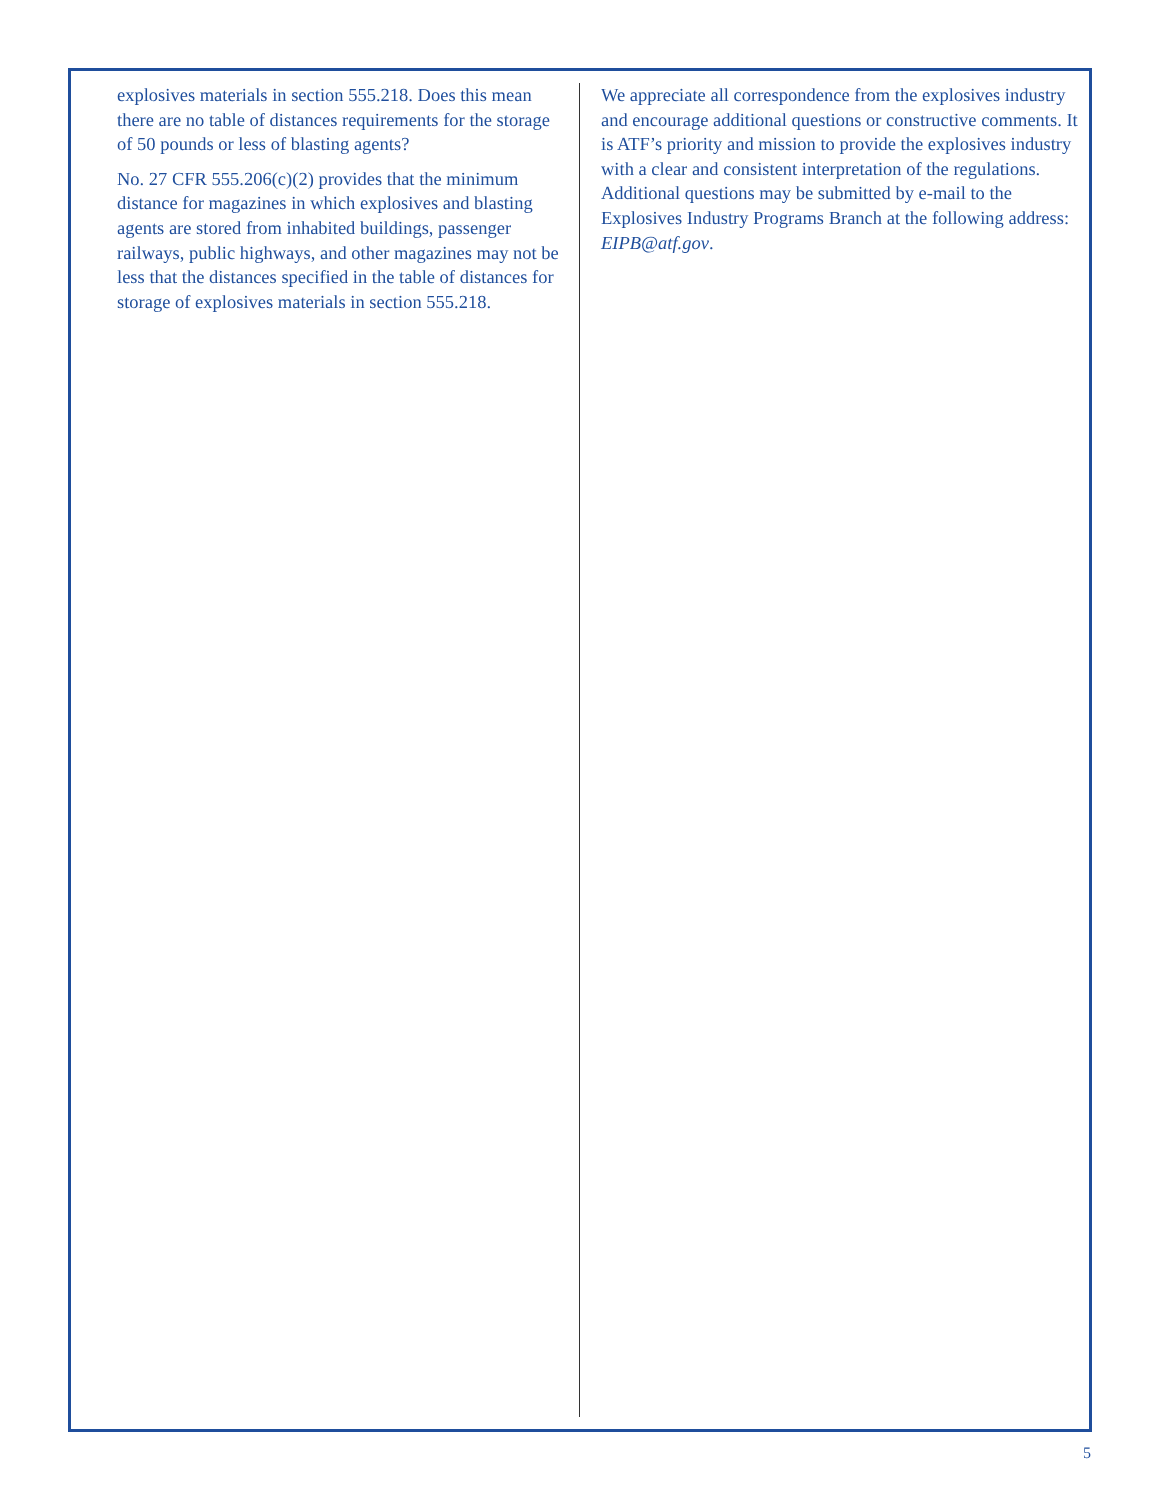explosives materials in section 555.218. Does this mean there are no table of distances requirements for the storage of 50 pounds or less of blasting agents?
No. 27 CFR 555.206(c)(2) provides that the minimum distance for magazines in which explosives and blasting agents are stored from inhabited buildings, passenger railways, public highways, and other magazines may not be less that the distances specified in the table of distances for storage of explosives materials in section 555.218.
We appreciate all correspondence from the explosives industry and encourage additional questions or constructive comments. It is ATF’s priority and mission to provide the explosives industry with a clear and consistent interpretation of the regulations. Additional questions may be submitted by e-mail to the Explosives Industry Programs Branch at the following address: EIPB@atf.gov.
5